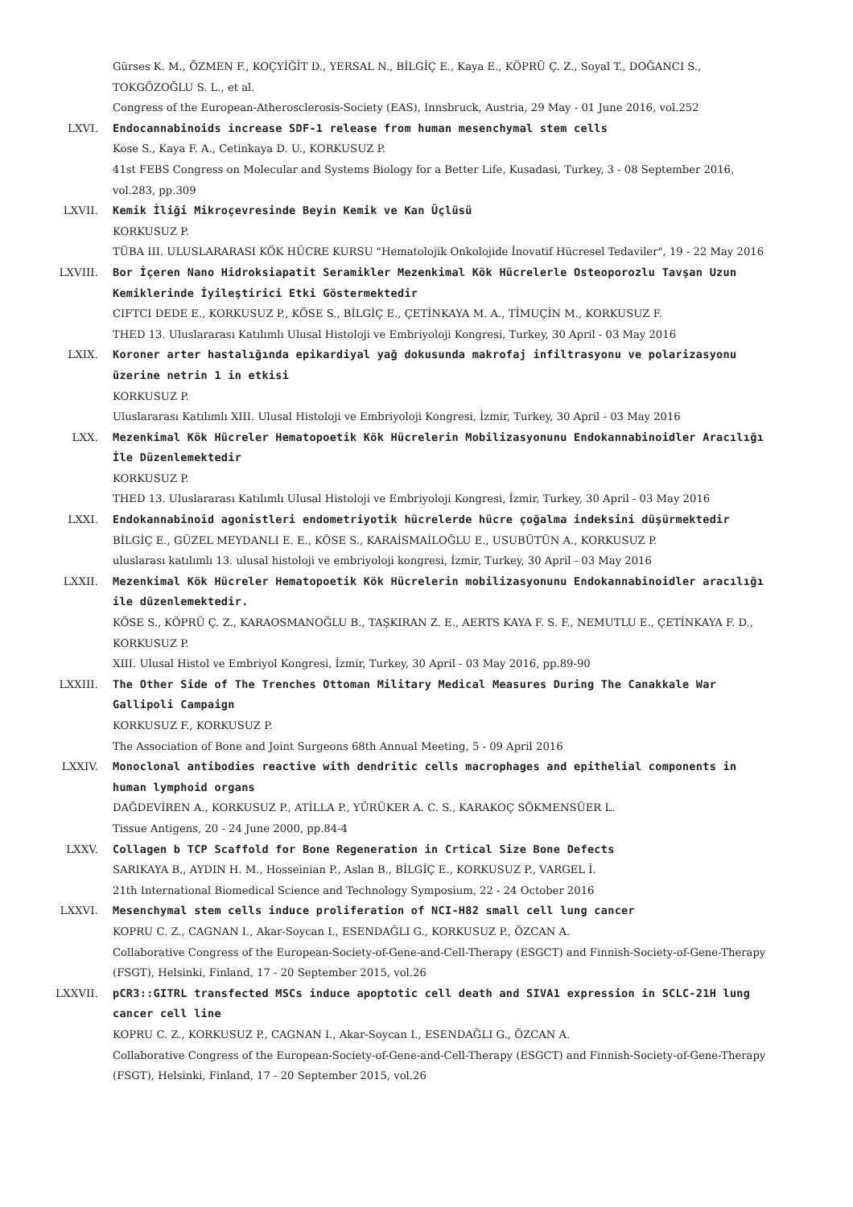Gürses K. M., ÖZMEN F., KOÇYİĞİT D., YERSAL N., BİLGİÇ E., Kaya E., KÖPRÜ Ç. Z., Soyal T., DOĞANCI S., TOKGÖZOĞLU S. L., et al.
Congress of the European-Atherosclerosis-Society (EAS), Innsbruck, Austria, 29 May - 01 June 2016, vol.252
LXVI. Endocannabinoids increase SDF-1 release from human mesenchymal stem cells
Kose S., Kaya F. A., Cetinkaya D. U., KORKUSUZ P.
41st FEBS Congress on Molecular and Systems Biology for a Better Life, Kusadasi, Turkey, 3 - 08 September 2016, vol.283, pp.309
LXVII. Kemik İliği Mikroçevresinde Beyin Kemik ve Kan Üçlüsü
KORKUSUZ P.
TÜBA III. ULUSLARARASI KÖK HÜCRE KURSU "Hematolojik Onkolojide İnovatif Hücresel Tedaviler", 19 - 22 May 2016
LXVIII. Bor İçeren Nano Hidroksiapatit Seramikler Mezenkimal Kök Hücrelerle Osteoporozlu Tavşan Uzun Kemiklerinde İyileştirici Etki Göstermektedir
CIFTCI DEDE E., KORKUSUZ P., KÖSE S., BİLGİÇ E., ÇETİNKAYA M. A., TİMUÇİN M., KORKUSUZ F.
THED 13. Uluslararası Katılımlı Ulusal Histoloji ve Embriyoloji Kongresi, Turkey, 30 April - 03 May 2016
LXIX. Koroner arter hastalığında epikardiyal yağ dokusunda makrofaj infiltrasyonu ve polarizasyonu üzerine netrin 1 in etkisi
KORKUSUZ P.
Uluslararası Katılımlı XIII. Ulusal Histoloji ve Embriyoloji Kongresi, İzmir, Turkey, 30 April - 03 May 2016
LXX. Mezenkimal Kök Hücreler Hematopoetik Kök Hücrelerin Mobilizasyonunu Endokannabinoidler Aracılığı İle Düzenlemektedir
KORKUSUZ P.
THED 13. Uluslararası Katılımlı Ulusal Histoloji ve Embriyoloji Kongresi, İzmir, Turkey, 30 April - 03 May 2016
LXXI. Endokannabinoid agonistleri endometriyotik hücrelerde hücre çoğalma indeksini düşürmektedir
BİLGİÇ E., GÜZEL MEYDANLI E. E., KÖSE S., KARAİSMAİLOĞLU E., USUBÜTÜN A., KORKUSUZ P.
uluslarası katılımlı 13. ulusal histoloji ve embriyoloji kongresi, İzmir, Turkey, 30 April - 03 May 2016
LXXII. Mezenkimal Kök Hücreler Hematopoetik Kök Hücrelerin mobilizasyonunu Endokannabinoidler aracılığı ile düzenlemektedir.
KÖSE S., KÖPRÜ Ç. Z., KARAOSMANOĞLU B., TAŞKIRAN Z. E., AERTS KAYA F. S. F., NEMUTLU E., ÇETİNKAYA F. D., KORKUSUZ P.
XIII. Ulusal Histol ve Embriyol Kongresi, İzmir, Turkey, 30 April - 03 May 2016, pp.89-90
LXXIII. The Other Side of The Trenches Ottoman Military Medical Measures During The Canakkale War Gallipoli Campaign
KORKUSUZ F., KORKUSUZ P.
The Association of Bone and Joint Surgeons 68th Annual Meeting, 5 - 09 April 2016
LXXIV. Monoclonal antibodies reactive with dendritic cells macrophages and epithelial components in human lymphoid organs
DAĞDEVİREN A., KORKUSUZ P., ATİLLA P., YÜRÜKER A. C. S., KARAKOÇ SÖKMENSÜER L.
Tissue Antigens, 20 - 24 June 2000, pp.84-4
LXXV. Collagen b TCP Scaffold for Bone Regeneration in Crtical Size Bone Defects
SARIKAYA B., AYDIN H. M., Hosseinian P., Aslan B., BİLGİÇ E., KORKUSUZ P., VARGEL İ.
21th International Biomedical Science and Technology Symposium, 22 - 24 October 2016
LXXVI. Mesenchymal stem cells induce proliferation of NCI-H82 small cell lung cancer
KOPRU C. Z., CAGNAN I., Akar-Soycan I., ESENDAĞLI G., KORKUSUZ P., ÖZCAN A.
Collaborative Congress of the European-Society-of-Gene-and-Cell-Therapy (ESGCT) and Finnish-Society-of-Gene-Therapy (FSGT), Helsinki, Finland, 17 - 20 September 2015, vol.26
LXXVII. pCR3::GITRL transfected MSCs induce apoptotic cell death and SIVA1 expression in SCLC-21H lung cancer cell line
KOPRU C. Z., KORKUSUZ P., CAGNAN I., Akar-Soycan I., ESENDAĞLI G., ÖZCAN A.
Collaborative Congress of the European-Society-of-Gene-and-Cell-Therapy (ESGCT) and Finnish-Society-of-Gene-Therapy (FSGT), Helsinki, Finland, 17 - 20 September 2015, vol.26